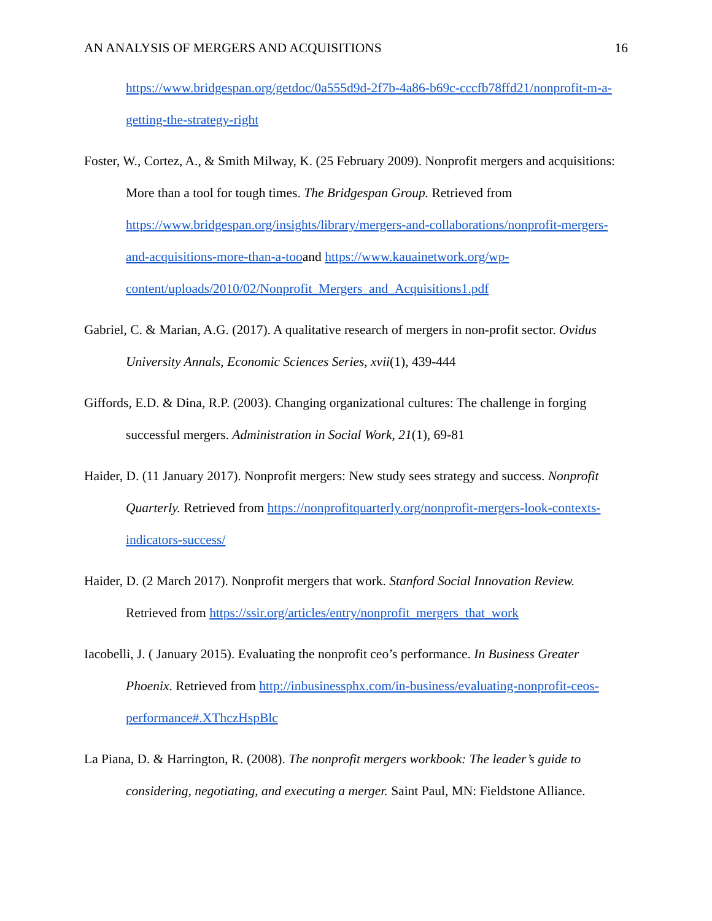AN ANALYSIS OF MERGERS AND ACQUISITIONS 16
https://www.bridgespan.org/getdoc/0a555d9d-2f7b-4a86-b69c-cccfb78ffd21/nonprofit-m-a-getting-the-strategy-right
Foster, W., Cortez, A., & Smith Milway, K. (25 February 2009). Nonprofit mergers and acquisitions: More than a tool for tough times. The Bridgespan Group. Retrieved from https://www.bridgespan.org/insights/library/mergers-and-collaborations/nonprofit-mergers-and-acquisitions-more-than-a-tooand https://www.kauainetwork.org/wp-content/uploads/2010/02/Nonprofit_Mergers_and_Acquisitions1.pdf
Gabriel, C. & Marian, A.G. (2017). A qualitative research of mergers in non-profit sector. Ovidus University Annals, Economic Sciences Series, xvii(1), 439-444
Giffords, E.D. & Dina, R.P. (2003). Changing organizational cultures: The challenge in forging successful mergers. Administration in Social Work, 21(1), 69-81
Haider, D. (11 January 2017). Nonprofit mergers: New study sees strategy and success. Nonprofit Quarterly. Retrieved from https://nonprofitquarterly.org/nonprofit-mergers-look-contexts-indicators-success/
Haider, D. (2 March 2017). Nonprofit mergers that work. Stanford Social Innovation Review. Retrieved from https://ssir.org/articles/entry/nonprofit_mergers_that_work
Iacobelli, J. ( January 2015). Evaluating the nonprofit ceo’s performance. In Business Greater Phoenix. Retrieved from http://inbusinessphx.com/in-business/evaluating-nonprofit-ceos-performance#.XThczHspBlc
La Piana, D. & Harrington, R. (2008). The nonprofit mergers workbook: The leader’s guide to considering, negotiating, and executing a merger. Saint Paul, MN: Fieldstone Alliance.